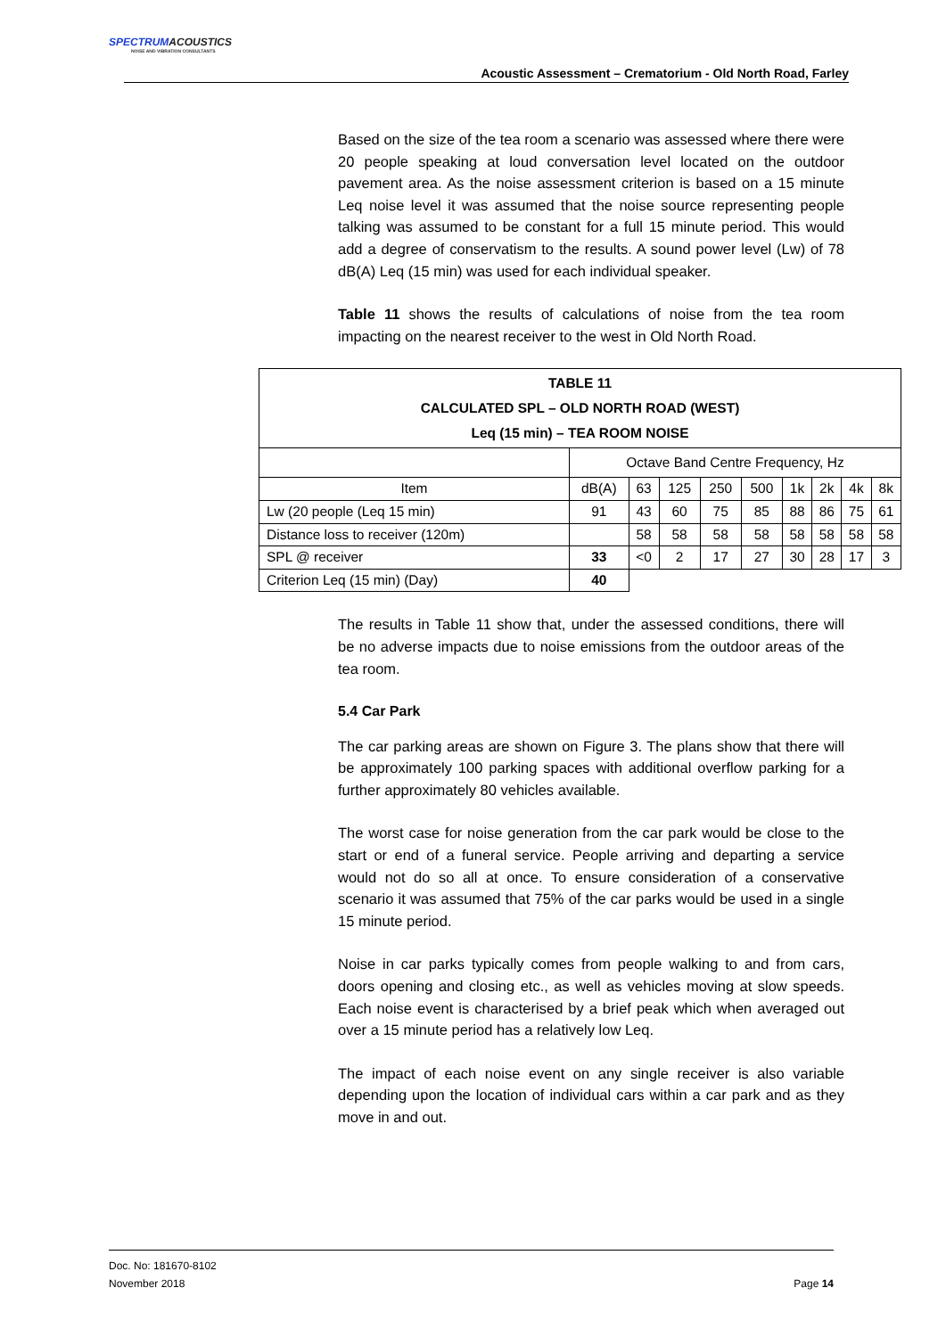SPECTRUMACOUSTICS
NOISE AND VIBRATION CONSULTANTS
Acoustic Assessment – Crematorium - Old North Road, Farley
Based on the size of the tea room a scenario was assessed where there were 20 people speaking at loud conversation level located on the outdoor pavement area. As the noise assessment criterion is based on a 15 minute Leq noise level it was assumed that the noise source representing people talking was assumed to be constant for a full 15 minute period. This would add a degree of conservatism to the results. A sound power level (Lw) of 78 dB(A) Leq (15 min) was used for each individual speaker.
Table 11 shows the results of calculations of noise from the tea room impacting on the nearest receiver to the west in Old North Road.
| TABLE 11 CALCULATED SPL – OLD NORTH ROAD (WEST) Leq (15 min) – TEA ROOM NOISE | | | | | | | | | |
| --- | --- | --- | --- | --- | --- | --- | --- | --- | --- |
| | Octave Band Centre Frequency, Hz | | | | | | | | |
| Item | dB(A) | 63 | 125 | 250 | 500 | 1k | 2k | 4k | 8k |
| Lw (20 people (Leq 15 min) | 91 | 43 | 60 | 75 | 85 | 88 | 86 | 75 | 61 |
| Distance loss to receiver (120m) | | 58 | 58 | 58 | 58 | 58 | 58 | 58 | 58 |
| SPL @ receiver | 33 | <0 | 2 | 17 | 27 | 30 | 28 | 17 | 3 |
| Criterion Leq (15 min) (Day) | 40 | | | | | | | | |
The results in Table 11 show that, under the assessed conditions, there will be no adverse impacts due to noise emissions from the outdoor areas of the tea room.
5.4 Car Park
The car parking areas are shown on Figure 3. The plans show that there will be approximately 100 parking spaces with additional overflow parking for a further approximately 80 vehicles available.
The worst case for noise generation from the car park would be close to the start or end of a funeral service. People arriving and departing a service would not do so all at once. To ensure consideration of a conservative scenario it was assumed that 75% of the car parks would be used in a single 15 minute period.
Noise in car parks typically comes from people walking to and from cars, doors opening and closing etc., as well as vehicles moving at slow speeds. Each noise event is characterised by a brief peak which when averaged out over a 15 minute period has a relatively low Leq.
The impact of each noise event on any single receiver is also variable depending upon the location of individual cars within a car park and as they move in and out.
Doc. No: 181670-8102
November 2018 Page 14